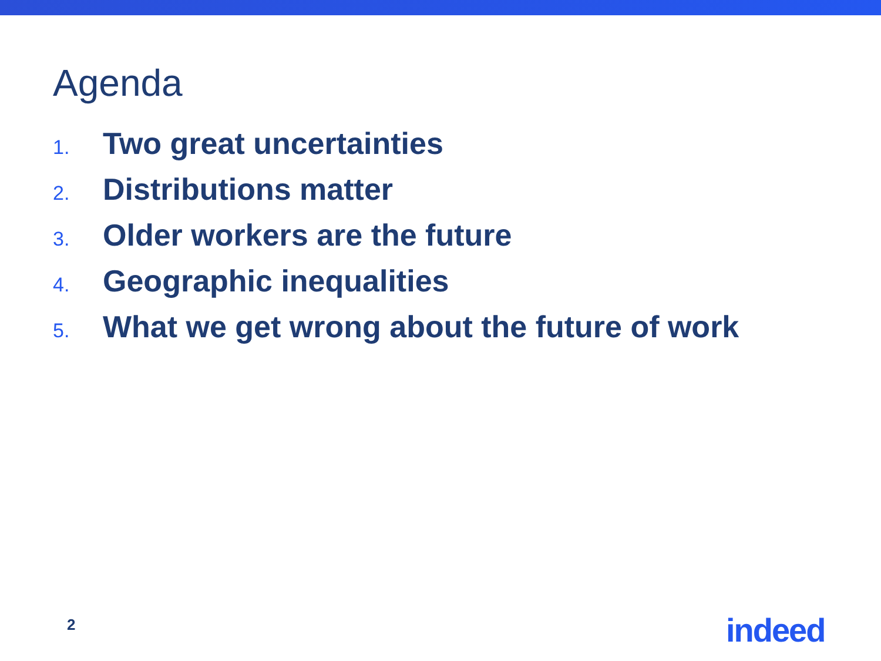Agenda
1. Two great uncertainties
2. Distributions matter
3. Older workers are the future
4. Geographic inequalities
5. What we get wrong about the future of work
2 indeed